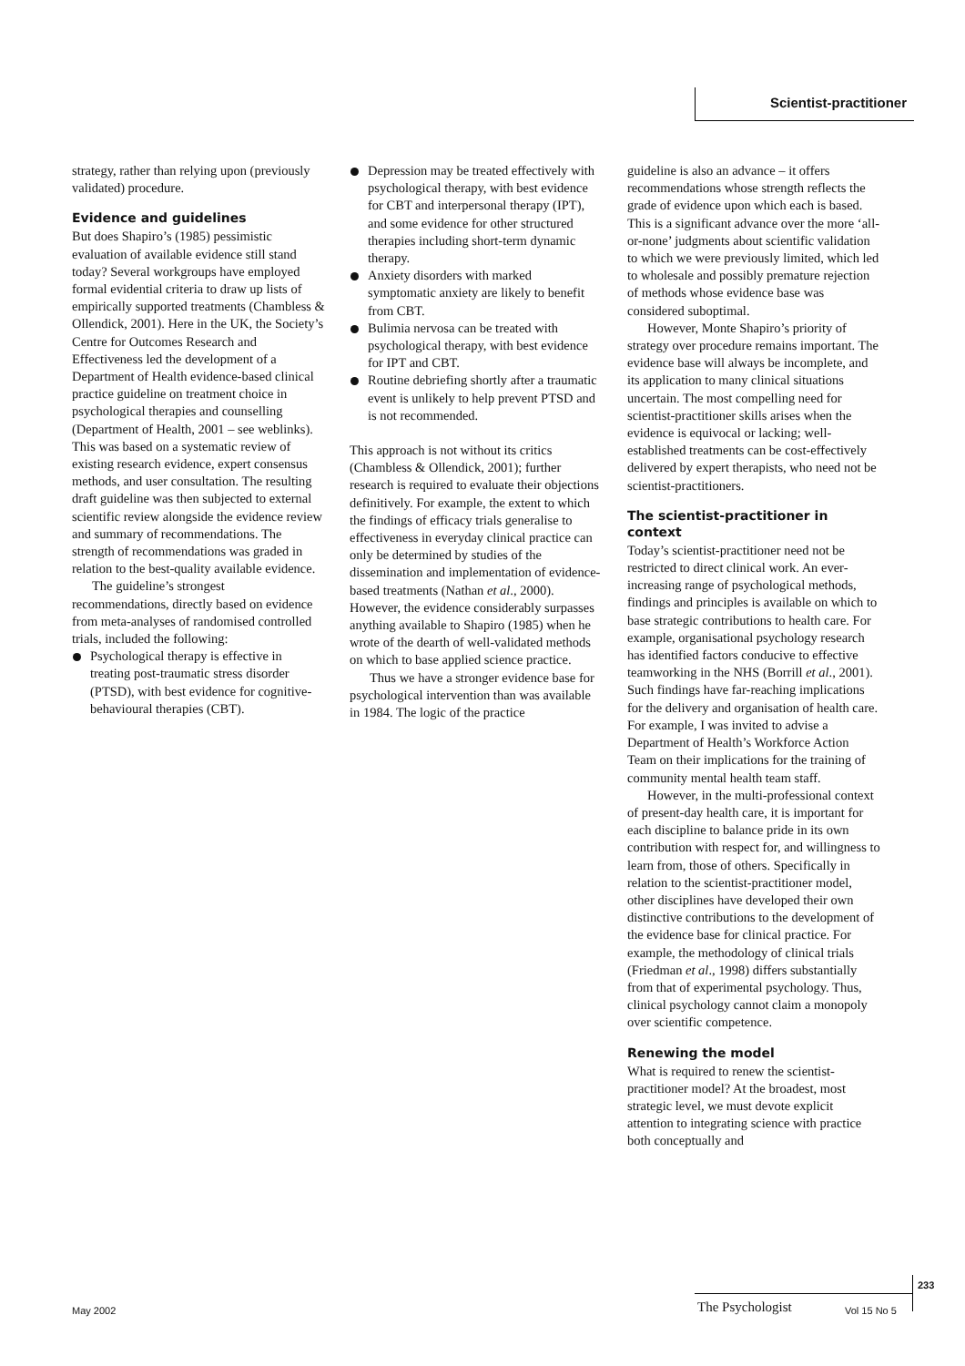Scientist-practitioner
strategy, rather than relying upon (previously validated) procedure.
Evidence and guidelines
But does Shapiro’s (1985) pessimistic evaluation of available evidence still stand today? Several workgroups have employed formal evidential criteria to draw up lists of empirically supported treatments (Chambless & Ollendick, 2001). Here in the UK, the Society’s Centre for Outcomes Research and Effectiveness led the development of a Department of Health evidence-based clinical practice guideline on treatment choice in psychological therapies and counselling (Department of Health, 2001 – see weblinks). This was based on a systematic review of existing research evidence, expert consensus methods, and user consultation. The resulting draft guideline was then subjected to external scientific review alongside the evidence review and summary of recommendations. The strength of recommendations was graded in relation to the best-quality available evidence.
The guideline’s strongest recommendations, directly based on evidence from meta-analyses of randomised controlled trials, included the following:
Psychological therapy is effective in treating post-traumatic stress disorder (PTSD), with best evidence for cognitive-behavioural therapies (CBT).
Depression may be treated effectively with psychological therapy, with best evidence for CBT and interpersonal therapy (IPT), and some evidence for other structured therapies including short-term dynamic therapy.
Anxiety disorders with marked symptomatic anxiety are likely to benefit from CBT.
Bulimia nervosa can be treated with psychological therapy, with best evidence for IPT and CBT.
Routine debriefing shortly after a traumatic event is unlikely to help prevent PTSD and is not recommended.
This approach is not without its critics (Chambless & Ollendick, 2001); further research is required to evaluate their objections definitively. For example, the extent to which the findings of efficacy trials generalise to effectiveness in everyday clinical practice can only be determined by studies of the dissemination and implementation of evidence-based treatments (Nathan et al., 2000). However, the evidence considerably surpasses anything available to Shapiro (1985) when he wrote of the dearth of well-validated methods on which to base applied science practice.
Thus we have a stronger evidence base for psychological intervention than was available in 1984. The logic of the practice
guideline is also an advance – it offers recommendations whose strength reflects the grade of evidence upon which each is based. This is a significant advance over the more ‘all-or-none’ judgments about scientific validation to which we were previously limited, which led to wholesale and possibly premature rejection of methods whose evidence base was considered suboptimal.
However, Monte Shapiro’s priority of strategy over procedure remains important. The evidence base will always be incomplete, and its application to many clinical situations uncertain. The most compelling need for scientist-practitioner skills arises when the evidence is equivocal or lacking; well-established treatments can be cost-effectively delivered by expert therapists, who need not be scientist-practitioners.
The scientist-practitioner in context
Today’s scientist-practitioner need not be restricted to direct clinical work. An ever-increasing range of psychological methods, findings and principles is available on which to base strategic contributions to health care. For example, organisational psychology research has identified factors conducive to effective teamworking in the NHS (Borrill et al., 2001). Such findings have far-reaching implications for the delivery and organisation of health care. For example, I was invited to advise a Department of Health’s Workforce Action Team on their implications for the training of community mental health team staff.
However, in the multi-professional context of present-day health care, it is important for each discipline to balance pride in its own contribution with respect for, and willingness to learn from, those of others. Specifically in relation to the scientist-practitioner model, other disciplines have developed their own distinctive contributions to the development of the evidence base for clinical practice. For example, the methodology of clinical trials (Friedman et al., 1998) differs substantially from that of experimental psychology. Thus, clinical psychology cannot claim a monopoly over scientific competence.
Renewing the model
What is required to renew the scientist-practitioner model? At the broadest, most strategic level, we must devote explicit attention to integrating science with practice both conceptually and
May 2002 The Psychologist Vol 15 No 5
233